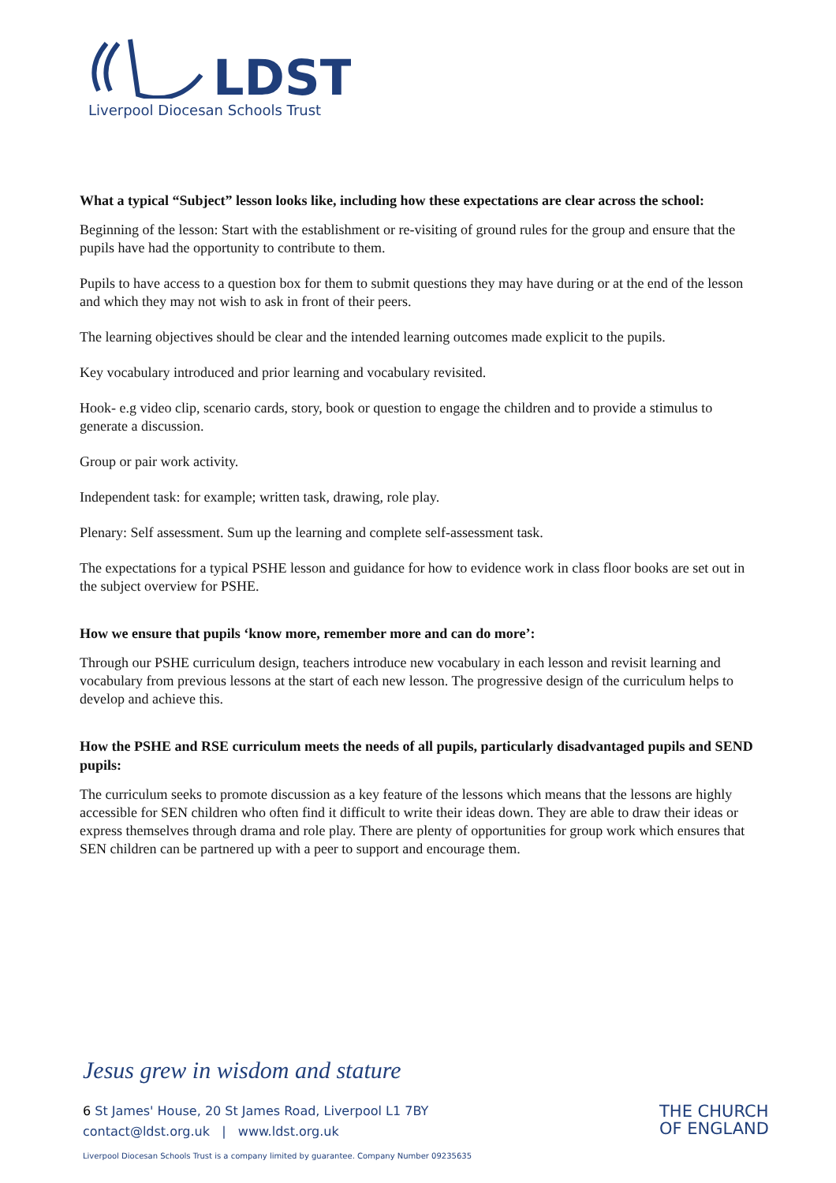LDST
Liverpool Diocesan Schools Trust
What a typical “Subject” lesson looks like, including how these expectations are clear across the school:
Beginning of the lesson: Start with the establishment or re-visiting of ground rules for the group and ensure that the pupils have had the opportunity to contribute to them.
Pupils to have access to a question box for them to submit questions they may have during or at the end of the lesson and which they may not wish to ask in front of their peers.
The learning objectives should be clear and the intended learning outcomes made explicit to the pupils.
Key vocabulary introduced and prior learning and vocabulary revisited.
Hook- e.g video clip, scenario cards, story, book or question to engage the children and to provide a stimulus to generate a discussion.
Group or pair work activity.
Independent task: for example; written task, drawing, role play.
Plenary: Self assessment. Sum up the learning and complete self-assessment task.
The expectations for a typical PSHE lesson and guidance for how to evidence work in class floor books are set out in the subject overview for PSHE.
How we ensure that pupils ‘know more, remember more and can do more’:
Through our PSHE curriculum design, teachers introduce new vocabulary in each lesson and revisit learning and vocabulary from previous lessons at the start of each new lesson. The progressive design of the curriculum helps to develop and achieve this.
How the PSHE and RSE curriculum meets the needs of all pupils, particularly disadvantaged pupils and SEND pupils:
The curriculum seeks to promote discussion as a key feature of the lessons which means that the lessons are highly accessible for SEN children who often find it difficult to write their ideas down. They are able to draw their ideas or express themselves through drama and role play. There are plenty of opportunities for group work which ensures that SEN children can be partnered up with a peer to support and encourage them.
Jesus grew in wisdom and stature
6 St James' House, 20 St James Road, Liverpool L1 7BY
contact@ldst.org.uk | www.ldst.org.uk
Liverpool Diocesan Schools Trust is a company limited by guarantee. Company Number 09235635
THE CHURCH
OF ENGLAND